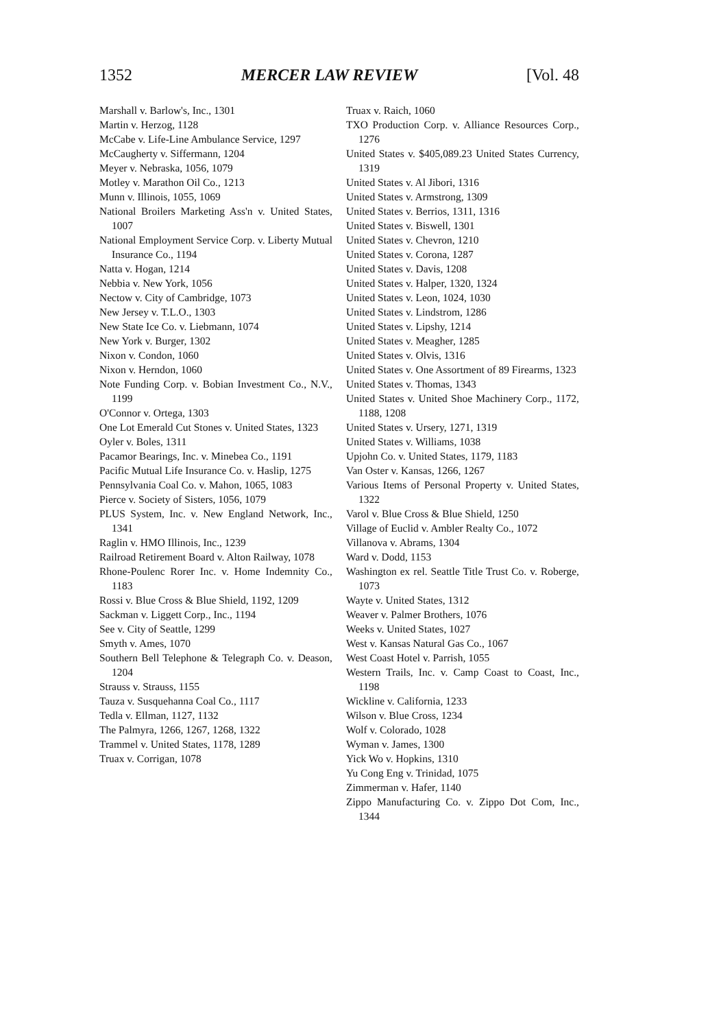1352 MERCER LAW REVIEW [Vol. 48
Marshall v. Barlow's, Inc., 1301
Martin v. Herzog, 1128
McCabe v. Life-Line Ambulance Service, 1297
McCaugherty v. Siffermann, 1204
Meyer v. Nebraska, 1056, 1079
Motley v. Marathon Oil Co., 1213
Munn v. Illinois, 1055, 1069
National Broilers Marketing Ass'n v. United States, 1007
National Employment Service Corp. v. Liberty Mutual Insurance Co., 1194
Natta v. Hogan, 1214
Nebbia v. New York, 1056
Nectow v. City of Cambridge, 1073
New Jersey v. T.L.O., 1303
New State Ice Co. v. Liebmann, 1074
New York v. Burger, 1302
Nixon v. Condon, 1060
Nixon v. Herndon, 1060
Note Funding Corp. v. Bobian Investment Co., N.V., 1199
O'Connor v. Ortega, 1303
One Lot Emerald Cut Stones v. United States, 1323
Oyler v. Boles, 1311
Pacamor Bearings, Inc. v. Minebea Co., 1191
Pacific Mutual Life Insurance Co. v. Haslip, 1275
Pennsylvania Coal Co. v. Mahon, 1065, 1083
Pierce v. Society of Sisters, 1056, 1079
PLUS System, Inc. v. New England Network, Inc., 1341
Raglin v. HMO Illinois, Inc., 1239
Railroad Retirement Board v. Alton Railway, 1078
Rhone-Poulenc Rorer Inc. v. Home Indemnity Co., 1183
Rossi v. Blue Cross & Blue Shield, 1192, 1209
Sackman v. Liggett Corp., Inc., 1194
See v. City of Seattle, 1299
Smyth v. Ames, 1070
Southern Bell Telephone & Telegraph Co. v. Deason, 1204
Strauss v. Strauss, 1155
Tauza v. Susquehanna Coal Co., 1117
Tedla v. Ellman, 1127, 1132
The Palmyra, 1266, 1267, 1268, 1322
Trammel v. United States, 1178, 1289
Truax v. Corrigan, 1078
Truax v. Raich, 1060
TXO Production Corp. v. Alliance Resources Corp., 1276
United States v. $405,089.23 United States Currency, 1319
United States v. Al Jibori, 1316
United States v. Armstrong, 1309
United States v. Berrios, 1311, 1316
United States v. Biswell, 1301
United States v. Chevron, 1210
United States v. Corona, 1287
United States v. Davis, 1208
United States v. Halper, 1320, 1324
United States v. Leon, 1024, 1030
United States v. Lindstrom, 1286
United States v. Lipshy, 1214
United States v. Meagher, 1285
United States v. Olvis, 1316
United States v. One Assortment of 89 Firearms, 1323
United States v. Thomas, 1343
United States v. United Shoe Machinery Corp., 1172, 1188, 1208
United States v. Ursery, 1271, 1319
United States v. Williams, 1038
Upjohn Co. v. United States, 1179, 1183
Van Oster v. Kansas, 1266, 1267
Various Items of Personal Property v. United States, 1322
Varol v. Blue Cross & Blue Shield, 1250
Village of Euclid v. Ambler Realty Co., 1072
Villanova v. Abrams, 1304
Ward v. Dodd, 1153
Washington ex rel. Seattle Title Trust Co. v. Roberge, 1073
Wayte v. United States, 1312
Weaver v. Palmer Brothers, 1076
Weeks v. United States, 1027
West v. Kansas Natural Gas Co., 1067
West Coast Hotel v. Parrish, 1055
Western Trails, Inc. v. Camp Coast to Coast, Inc., 1198
Wickline v. California, 1233
Wilson v. Blue Cross, 1234
Wolf v. Colorado, 1028
Wyman v. James, 1300
Yick Wo v. Hopkins, 1310
Yu Cong Eng v. Trinidad, 1075
Zimmerman v. Hafer, 1140
Zippo Manufacturing Co. v. Zippo Dot Com, Inc., 1344